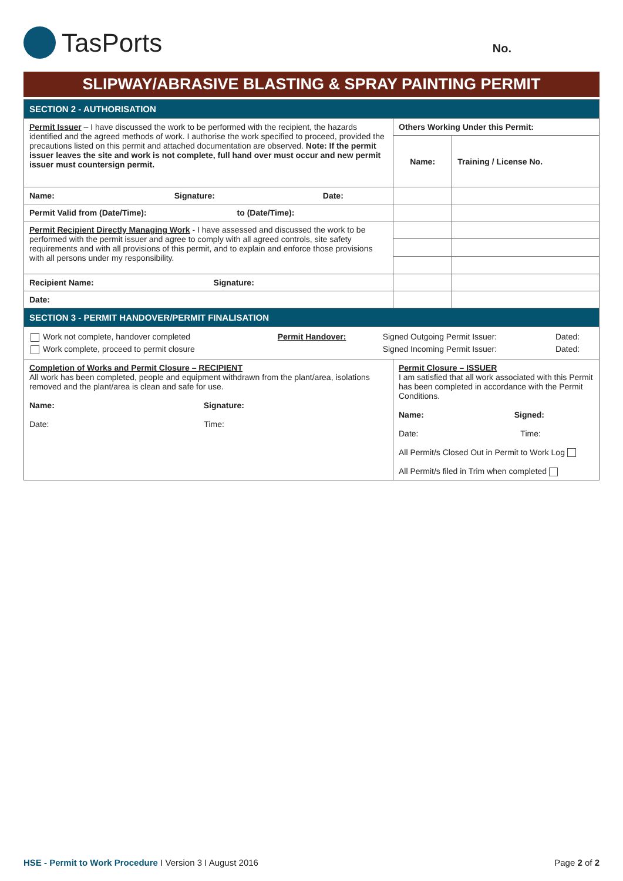TasPorts
No.
SLIPWAY/ABRASIVE BLASTING & SPRAY PAINTING PERMIT
| SECTION 2 - AUTHORISATION | | |
| Permit Issuer – I have discussed the work to be performed with the recipient, the hazards identified and the agreed methods of work. I authorise the work specified to proceed, provided the precautions listed on this permit and attached documentation are observed. Note: If the permit issuer leaves the site and work is not complete, full hand over must occur and new permit issuer must countersign permit. | Others Working Under this Permit: | |
| | Name: | Training / License No. |
| Name: Signature: Date: | | |
| Permit Valid from (Date/Time): to (Date/Time): | | |
| Permit Recipient Directly Managing Work - I have assessed and discussed the work to be performed with the permit issuer and agree to comply with all agreed controls, site safety requirements and with all provisions of this permit, and to explain and enforce those provisions with all persons under my responsibility. | | |
| Recipient Name: Signature: | | |
| Date: | | |
| SECTION 3 - PERMIT HANDOVER/PERMIT FINALISATION | | |
| / Work not complete, handover completed / Permit Handover: / Signed Outgoing Permit Issuer: / Dated: / / Work complete, proceed to permit closure / / Signed Incoming Permit Issuer: / Dated: / | | |
| Completion of Works and Permit Closure – RECIPIENT All work has been completed, people and equipment withdrawn from the plant/area, isolations removed and the plant/area is clean and safe for use. Name: Signature: Date: Time: | Permit Closure – ISSUER I am satisfied that all work associated with this Permit has been completed in accordance with the Permit Conditions. Name: Signed: Date: Time: All Permit/s Closed Out in Permit to Work Log All Permit/s filed in Trim when completed | |
HSE - Permit to Work Procedure I Version 3 I August 2016
Page 2 of 2